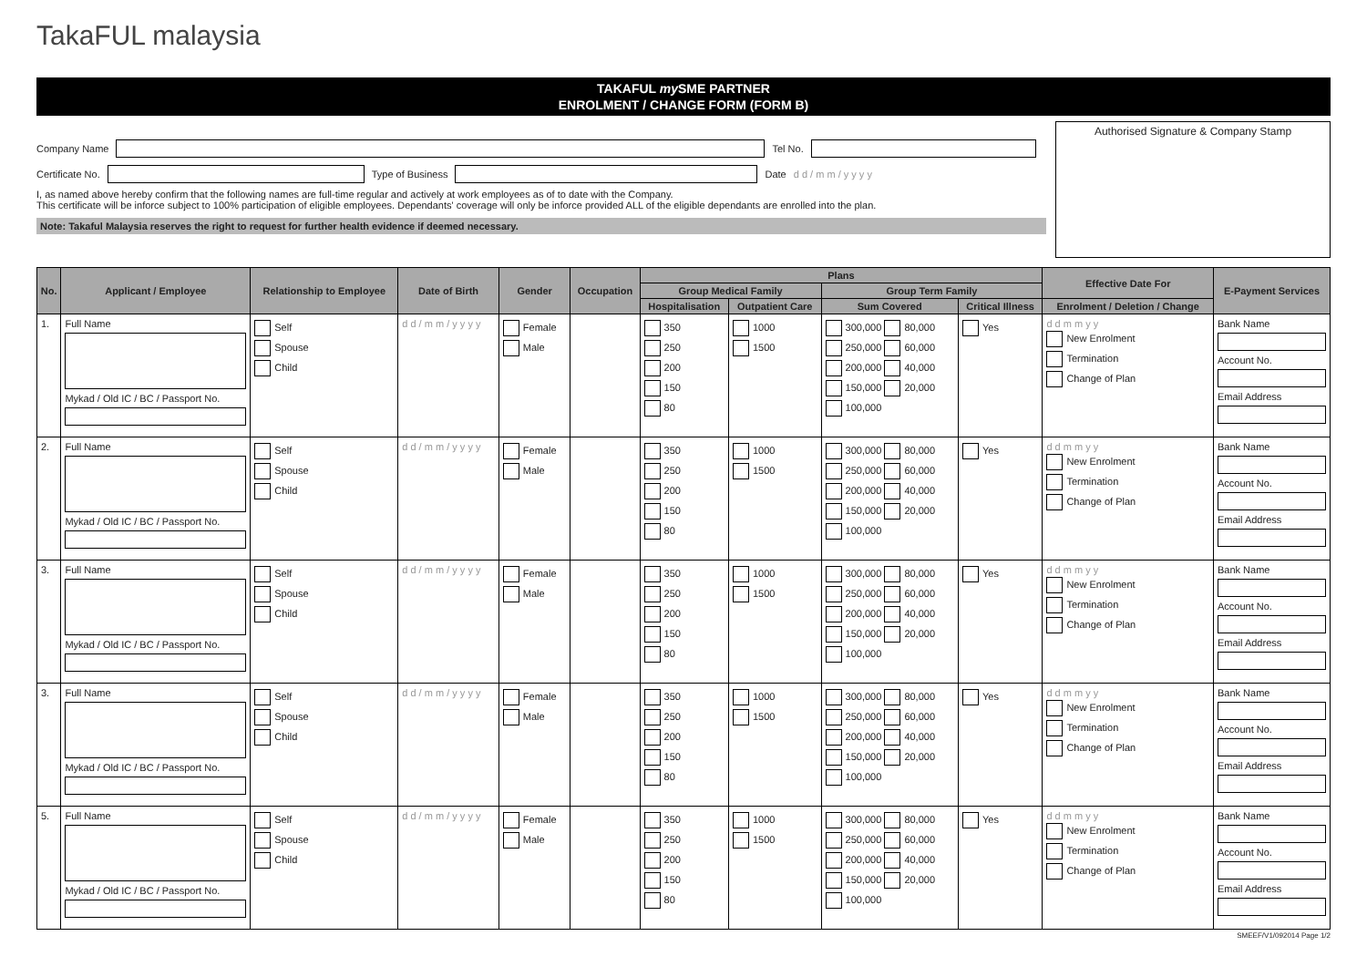TakaFUL malaysia
TAKAFUL my SME PARTNER
ENROLMENT / CHANGE FORM (FORM B)
Company Name Tel No.
Certificate No. Type of Business Date d d / m m / y y y y
I, as named above hereby confirm that the following names are full-time regular and actively at work employees as of to date with the Company.
This certificate will be inforce subject to 100% participation of eligible employees. Dependants' coverage will only be inforce provided ALL of the eligible dependants are enrolled into the plan.
Note: Takaful Malaysia reserves the right to request for further health evidence if deemed necessary.
Authorised Signature & Company Stamp
| No. | Applicant / Employee | Relationship to Employee | Date of Birth | Gender | Occupation | Plans | | | | Effective Date For | E-Payment Services |
| --- | --- | --- | --- | --- | --- | --- | --- | --- | --- | --- | --- |
| | | | | | | Group Medical Family | | Group Term Family | | | |
| | | | | | | Hospitalisation | Outpatient Care | Sum Covered | Critical Illness | Enrolment / Deletion / Change | |
| 1. | Full Name Mykad / Old IC / BC / Passport No. | Self Spouse Child | d d / m m / y y y y | Female Male | | 350 250 200 150 80 | 1000 1500 | 300,000 80,000 250,000 60,000 200,000 40,000 150,000 20,000 100,000 | Yes | d d m m y y New Enrolment Termination Change of Plan | Bank Name Account No. Email Address |
| 2. | Full Name Mykad / Old IC / BC / Passport No. | Self Spouse Child | d d / m m / y y y y | Female Male | | 350 250 200 150 80 | 1000 1500 | 300,000 80,000 250,000 60,000 200,000 40,000 150,000 20,000 100,000 | Yes | d d m m y y New Enrolment Termination Change of Plan | Bank Name Account No. Email Address |
| 3. | Full Name Mykad / Old IC / BC / Passport No. | Self Spouse Child | d d / m m / y y y y | Female Male | | 350 250 200 150 80 | 1000 1500 | 300,000 80,000 250,000 60,000 200,000 40,000 150,000 20,000 100,000 | Yes | d d m m y y New Enrolment Termination Change of Plan | Bank Name Account No. Email Address |
| 3. | Full Name Mykad / Old IC / BC / Passport No. | Self Spouse Child | d d / m m / y y y y | Female Male | | 350 250 200 150 80 | 1000 1500 | 300,000 80,000 250,000 60,000 200,000 40,000 150,000 20,000 100,000 | Yes | d d m m y y New Enrolment Termination Change of Plan | Bank Name Account No. Email Address |
| 5. | Full Name Mykad / Old IC / BC / Passport No. | Self Spouse Child | d d / m m / y y y y | Female Male | | 350 250 200 150 80 | 1000 1500 | 300,000 80,000 250,000 60,000 200,000 40,000 150,000 20,000 100,000 | Yes | d d m m y y New Enrolment Termination Change of Plan | Bank Name Account No. Email Address |
SMEEF/V1/092014 Page 1/2